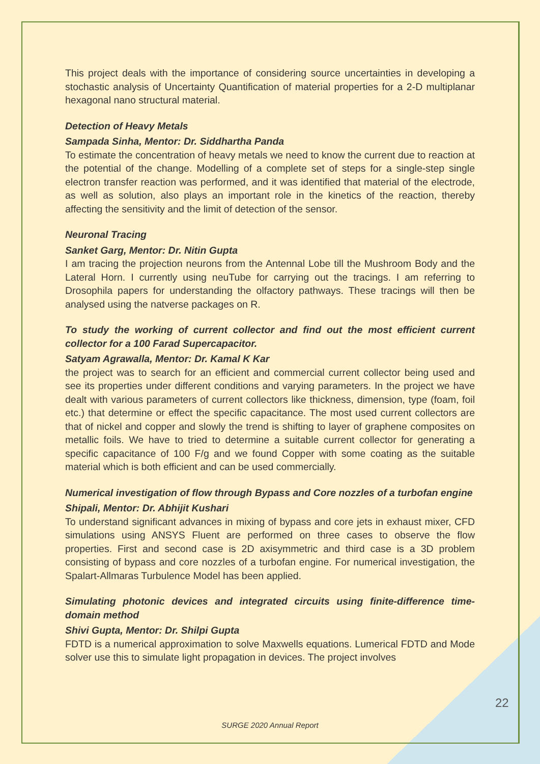This project deals with the importance of considering source uncertainties in developing a stochastic analysis of Uncertainty Quantification of material properties for a 2-D multiplanar hexagonal nano structural material.
Detection of Heavy Metals
Sampada Sinha, Mentor: Dr. Siddhartha Panda
To estimate the concentration of heavy metals we need to know the current due to reaction at the potential of the change. Modelling of a complete set of steps for a single-step single electron transfer reaction was performed, and it was identified that material of the electrode, as well as solution, also plays an important role in the kinetics of the reaction, thereby affecting the sensitivity and the limit of detection of the sensor.
Neuronal Tracing
Sanket Garg, Mentor: Dr. Nitin Gupta
I am tracing the projection neurons from the Antennal Lobe till the Mushroom Body and the Lateral Horn. I currently using neuTube for carrying out the tracings. I am referring to Drosophila papers for understanding the olfactory pathways. These tracings will then be analysed using the natverse packages on R.
To study the working of current collector and find out the most efficient current collector for a 100 Farad Supercapacitor.
Satyam Agrawalla, Mentor: Dr. Kamal K Kar
the project was to search for an efficient and commercial current collector being used and see its properties under different conditions and varying parameters. In the project we have dealt with various parameters of current collectors like thickness, dimension, type (foam, foil etc.) that determine or effect the specific capacitance. The most used current collectors are that of nickel and copper and slowly the trend is shifting to layer of graphene composites on metallic foils. We have to tried to determine a suitable current collector for generating a specific capacitance of 100 F/g and we found Copper with some coating as the suitable material which is both efficient and can be used commercially.
Numerical investigation of flow through Bypass and Core nozzles of a turbofan engine
Shipali, Mentor: Dr. Abhijit Kushari
To understand significant advances in mixing of bypass and core jets in exhaust mixer, CFD simulations using ANSYS Fluent are performed on three cases to observe the flow properties. First and second case is 2D axisymmetric and third case is a 3D problem consisting of bypass and core nozzles of a turbofan engine. For numerical investigation, the Spalart-Allmaras Turbulence Model has been applied.
Simulating photonic devices and integrated circuits using finite-difference time-domain method
Shivi Gupta, Mentor: Dr. Shilpi Gupta
FDTD is a numerical approximation to solve Maxwells equations. Lumerical FDTD and Mode solver use this to simulate light propagation in devices. The project involves
22
SURGE 2020 Annual Report